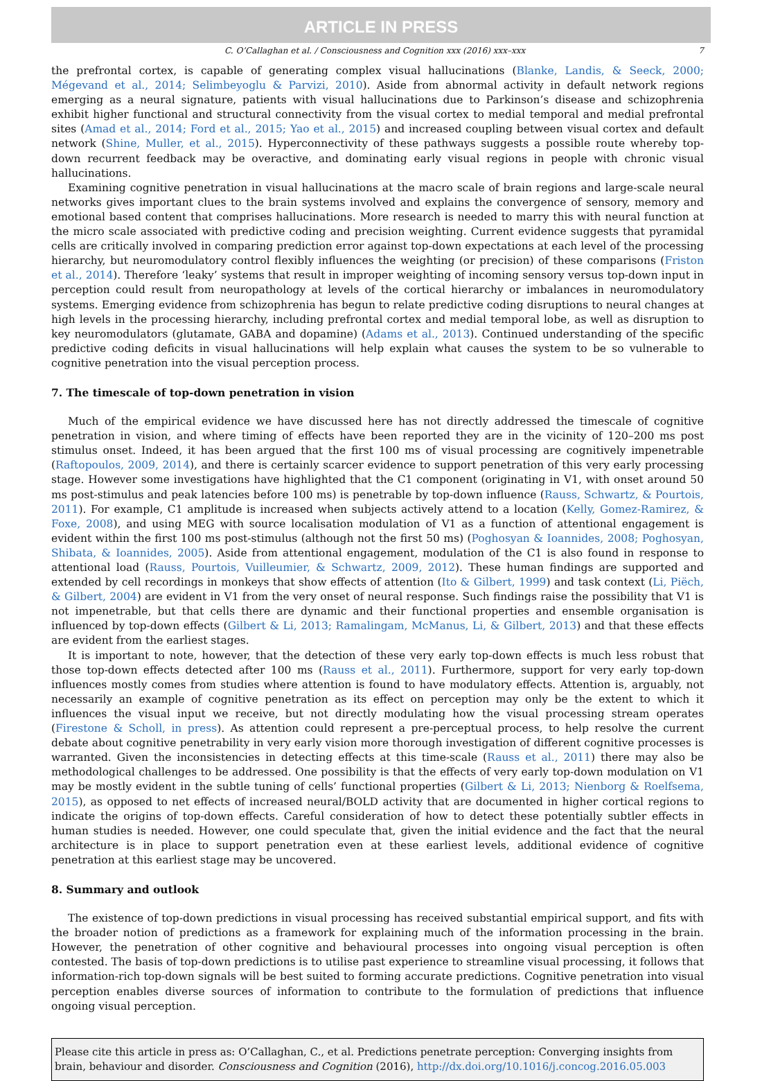ARTICLE IN PRESS
C. O’Callaghan et al. / Consciousness and Cognition xxx (2016) xxx–xxx 7
the prefrontal cortex, is capable of generating complex visual hallucinations (Blanke, Landis, & Seeck, 2000; Mégevand et al., 2014; Selimbeyoglu & Parvizi, 2010). Aside from abnormal activity in default network regions emerging as a neural signature, patients with visual hallucinations due to Parkinson’s disease and schizophrenia exhibit higher functional and structural connectivity from the visual cortex to medial temporal and medial prefrontal sites (Amad et al., 2014; Ford et al., 2015; Yao et al., 2015) and increased coupling between visual cortex and default network (Shine, Muller, et al., 2015). Hyperconnectivity of these pathways suggests a possible route whereby top-down recurrent feedback may be overactive, and dominating early visual regions in people with chronic visual hallucinations.
Examining cognitive penetration in visual hallucinations at the macro scale of brain regions and large-scale neural networks gives important clues to the brain systems involved and explains the convergence of sensory, memory and emotional based content that comprises hallucinations. More research is needed to marry this with neural function at the micro scale associated with predictive coding and precision weighting. Current evidence suggests that pyramidal cells are critically involved in comparing prediction error against top-down expectations at each level of the processing hierarchy, but neuromodulatory control flexibly influences the weighting (or precision) of these comparisons (Friston et al., 2014). Therefore ‘leaky’ systems that result in improper weighting of incoming sensory versus top-down input in perception could result from neuropathology at levels of the cortical hierarchy or imbalances in neuromodulatory systems. Emerging evidence from schizophrenia has begun to relate predictive coding disruptions to neural changes at high levels in the processing hierarchy, including prefrontal cortex and medial temporal lobe, as well as disruption to key neuromodulators (glutamate, GABA and dopamine) (Adams et al., 2013). Continued understanding of the specific predictive coding deficits in visual hallucinations will help explain what causes the system to be so vulnerable to cognitive penetration into the visual perception process.
7. The timescale of top-down penetration in vision
Much of the empirical evidence we have discussed here has not directly addressed the timescale of cognitive penetration in vision, and where timing of effects have been reported they are in the vicinity of 120–200 ms post stimulus onset. Indeed, it has been argued that the first 100 ms of visual processing are cognitively impenetrable (Raftopoulos, 2009, 2014), and there is certainly scarcer evidence to support penetration of this very early processing stage. However some investigations have highlighted that the C1 component (originating in V1, with onset around 50 ms post-stimulus and peak latencies before 100 ms) is penetrable by top-down influence (Rauss, Schwartz, & Pourtois, 2011). For example, C1 amplitude is increased when subjects actively attend to a location (Kelly, Gomez-Ramirez, & Foxe, 2008), and using MEG with source localisation modulation of V1 as a function of attentional engagement is evident within the first 100 ms post-stimulus (although not the first 50 ms) (Poghosyan & Ioannides, 2008; Poghosyan, Shibata, & Ioannides, 2005). Aside from attentional engagement, modulation of the C1 is also found in response to attentional load (Rauss, Pourtois, Vuilleumier, & Schwartz, 2009, 2012). These human findings are supported and extended by cell recordings in monkeys that show effects of attention (Ito & Gilbert, 1999) and task context (Li, Piëch, & Gilbert, 2004) are evident in V1 from the very onset of neural response. Such findings raise the possibility that V1 is not impenetrable, but that cells there are dynamic and their functional properties and ensemble organisation is influenced by top-down effects (Gilbert & Li, 2013; Ramalingam, McManus, Li, & Gilbert, 2013) and that these effects are evident from the earliest stages.
It is important to note, however, that the detection of these very early top-down effects is much less robust that those top-down effects detected after 100 ms (Rauss et al., 2011). Furthermore, support for very early top-down influences mostly comes from studies where attention is found to have modulatory effects. Attention is, arguably, not necessarily an example of cognitive penetration as its effect on perception may only be the extent to which it influences the visual input we receive, but not directly modulating how the visual processing stream operates (Firestone & Scholl, in press). As attention could represent a pre-perceptual process, to help resolve the current debate about cognitive penetrability in very early vision more thorough investigation of different cognitive processes is warranted. Given the inconsistencies in detecting effects at this time-scale (Rauss et al., 2011) there may also be methodological challenges to be addressed. One possibility is that the effects of very early top-down modulation on V1 may be mostly evident in the subtle tuning of cells’ functional properties (Gilbert & Li, 2013; Nienborg & Roelfsema, 2015), as opposed to net effects of increased neural/BOLD activity that are documented in higher cortical regions to indicate the origins of top-down effects. Careful consideration of how to detect these potentially subtler effects in human studies is needed. However, one could speculate that, given the initial evidence and the fact that the neural architecture is in place to support penetration even at these earliest levels, additional evidence of cognitive penetration at this earliest stage may be uncovered.
8. Summary and outlook
The existence of top-down predictions in visual processing has received substantial empirical support, and fits with the broader notion of predictions as a framework for explaining much of the information processing in the brain. However, the penetration of other cognitive and behavioural processes into ongoing visual perception is often contested. The basis of top-down predictions is to utilise past experience to streamline visual processing, it follows that information-rich top-down signals will be best suited to forming accurate predictions. Cognitive penetration into visual perception enables diverse sources of information to contribute to the formulation of predictions that influence ongoing visual perception.
Please cite this article in press as: O’Callaghan, C., et al. Predictions penetrate perception: Converging insights from brain, behaviour and disorder. Consciousness and Cognition (2016), http://dx.doi.org/10.1016/j.concog.2016.05.003